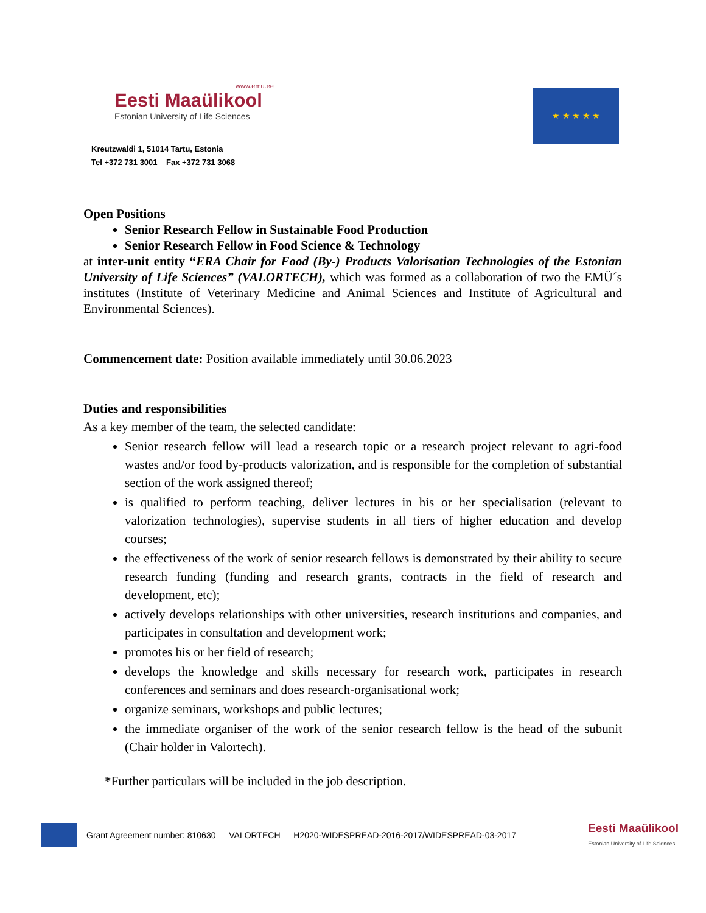www.emu.ee
Eesti Maaülikool
Estonian University of Life Sciences
Kreutzwaldi 1, 51014 Tartu, Estonia
Tel +372 731 3001 Fax +372 731 3068
★ ★ ★ ★ ★
Open Positions
Senior Research Fellow in Sustainable Food Production
Senior Research Fellow in Food Science & Technology
at inter-unit entity “ERA Chair for Food (By-) Products Valorisation Technologies of the Estonian University of Life Sciences” (VALORTECH), which was formed as a collaboration of two the EMÜ´s institutes (Institute of Veterinary Medicine and Animal Sciences and Institute of Agricultural and Environmental Sciences).
Commencement date: Position available immediately until 30.06.2023
Duties and responsibilities
As a key member of the team, the selected candidate:
Senior research fellow will lead a research topic or a research project relevant to agri-food wastes and/or food by-products valorization, and is responsible for the completion of substantial section of the work assigned thereof;
is qualified to perform teaching, deliver lectures in his or her specialisation (relevant to valorization technologies), supervise students in all tiers of higher education and develop courses;
the effectiveness of the work of senior research fellows is demonstrated by their ability to secure research funding (funding and research grants, contracts in the field of research and development, etc);
actively develops relationships with other universities, research institutions and companies, and participates in consultation and development work;
promotes his or her field of research;
develops the knowledge and skills necessary for research work, participates in research conferences and seminars and does research-organisational work;
organize seminars, workshops and public lectures;
the immediate organiser of the work of the senior research fellow is the head of the subunit (Chair holder in Valortech).
*Further particulars will be included in the job description.
Grant Agreement number: 810630 — VALORTECH — H2020-WIDESPREAD-2016-2017/WIDESPREAD-03-2017 Eesti Maaülikool
Estonian University of Life Sciences